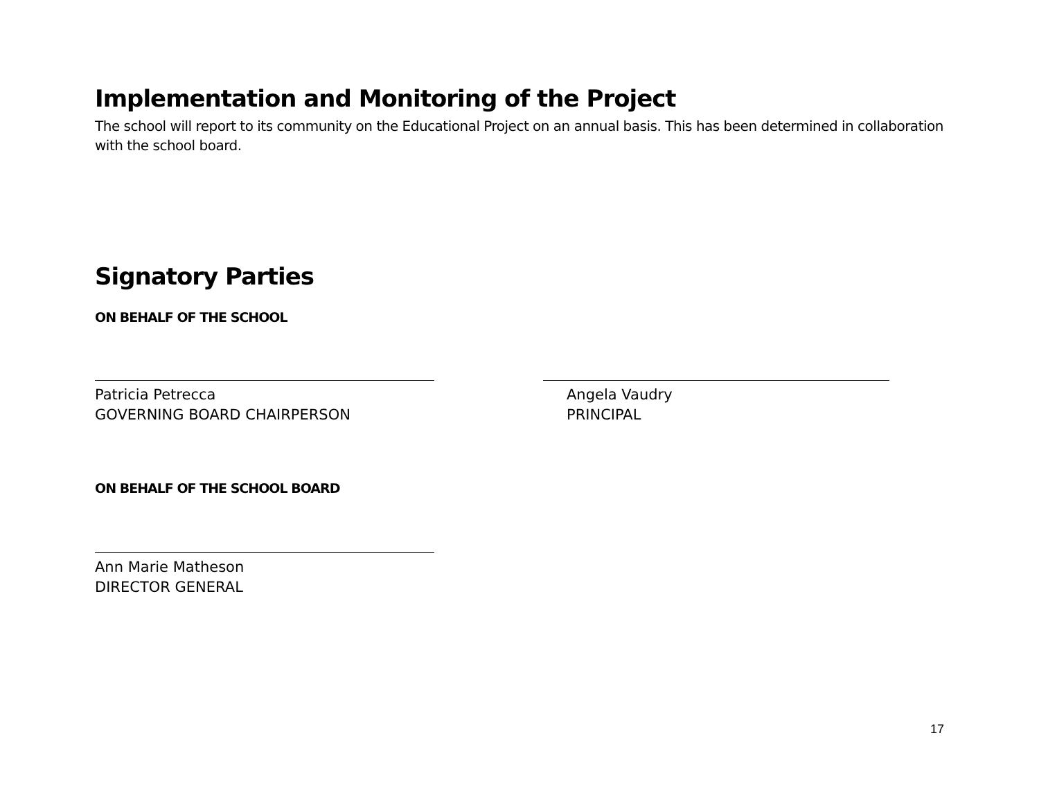Implementation and Monitoring of the Project
The school will report to its community on the Educational Project on an annual basis. This has been determined in collaboration with the school board.
Signatory Parties
ON BEHALF OF THE SCHOOL
Patricia Petrecca
GOVERNING BOARD CHAIRPERSON
Angela Vaudry
PRINCIPAL
ON BEHALF OF THE SCHOOL BOARD
Ann Marie Matheson
DIRECTOR GENERAL
17